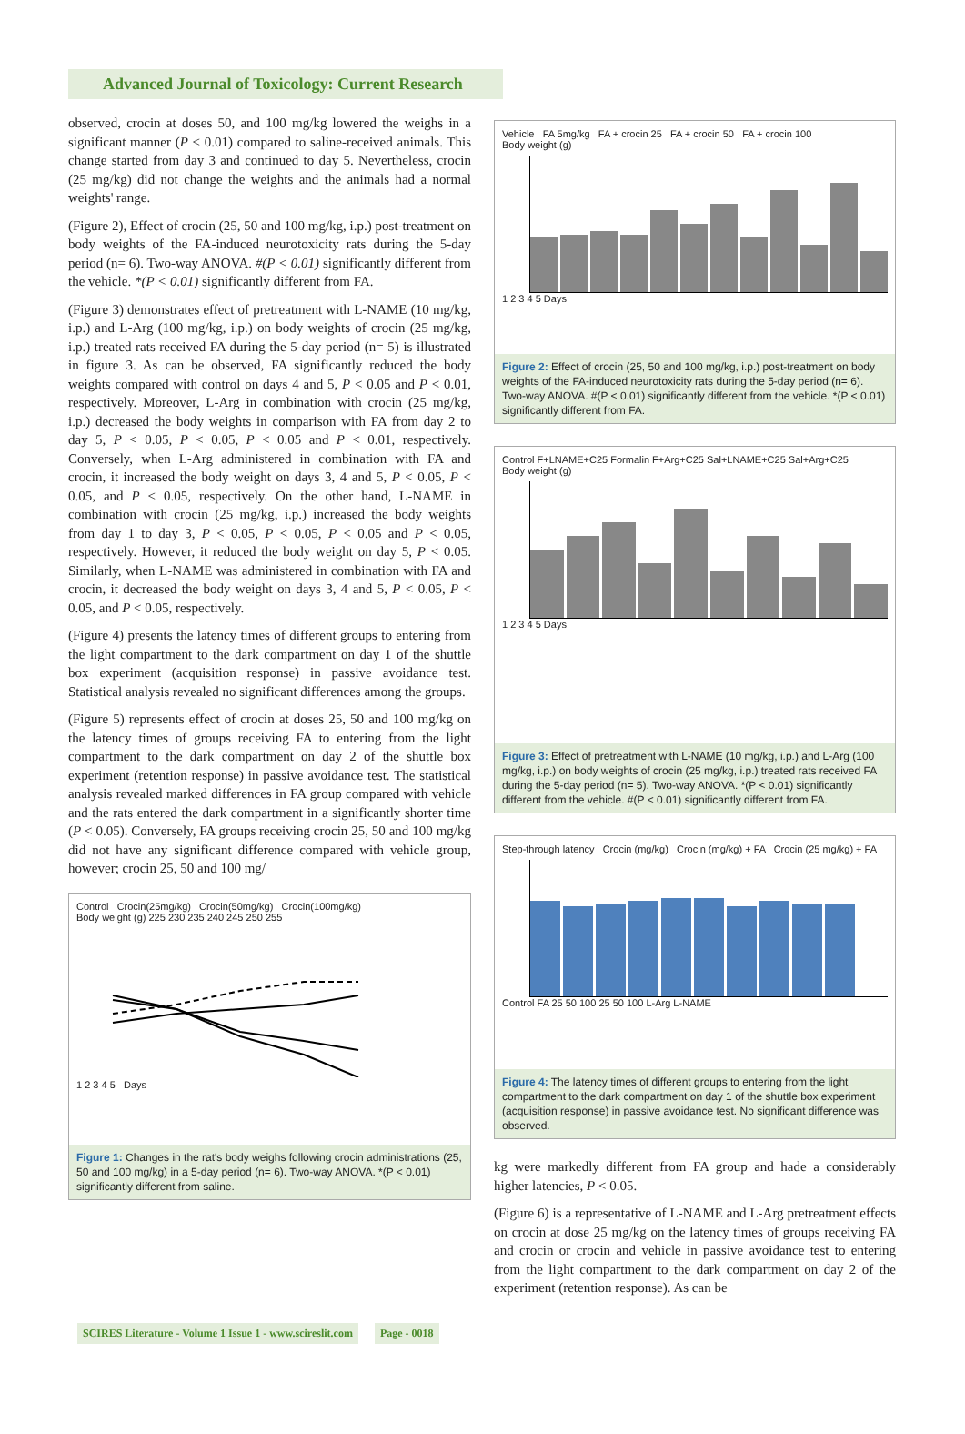Advanced Journal of Toxicology: Current Research
observed, crocin at doses 50, and 100 mg/kg lowered the weighs in a significant manner (P < 0.01) compared to saline-received animals. This change started from day 3 and continued to day 5. Nevertheless, crocin (25 mg/kg) did not change the weights and the animals had a normal weights' range.
(Figure 2), Effect of crocin (25, 50 and 100 mg/kg, i.p.) post-treatment on body weights of the FA-induced neurotoxicity rats during the 5-day period (n= 6). Two-way ANOVA. #(P < 0.01) significantly different from the vehicle. *(P < 0.01) significantly different from FA.
(Figure 3) demonstrates effect of pretreatment with L-NAME (10 mg/kg, i.p.) and L-Arg (100 mg/kg, i.p.) on body weights of crocin (25 mg/kg, i.p.) treated rats received FA during the 5-day period (n= 5) is illustrated in figure 3. As can be observed, FA significantly reduced the body weights compared with control on days 4 and 5, P < 0.05 and P < 0.01, respectively. Moreover, L-Arg in combination with crocin (25 mg/kg, i.p.) decreased the body weights in comparison with FA from day 2 to day 5, P < 0.05, P < 0.05, P < 0.05 and P < 0.01, respectively. Conversely, when L-Arg administered in combination with FA and crocin, it increased the body weight on days 3, 4 and 5, P < 0.05, P < 0.05, and P < 0.05, respectively. On the other hand, L-NAME in combination with crocin (25 mg/kg, i.p.) increased the body weights from day 1 to day 3, P < 0.05, P < 0.05, P < 0.05 and P < 0.05, respectively. However, it reduced the body weight on day 5, P < 0.05. Similarly, when L-NAME was administered in combination with FA and crocin, it decreased the body weight on days 3, 4 and 5, P < 0.05, P < 0.05, and P < 0.05, respectively.
(Figure 4) presents the latency times of different groups to entering from the light compartment to the dark compartment on day 1 of the shuttle box experiment (acquisition response) in passive avoidance test. Statistical analysis revealed no significant differences among the groups.
(Figure 5) represents effect of crocin at doses 25, 50 and 100 mg/kg on the latency times of groups receiving FA to entering from the light compartment to the dark compartment on day 2 of the shuttle box experiment (retention response) in passive avoidance test. The statistical analysis revealed marked differences in FA group compared with vehicle and the rats entered the dark compartment in a significantly shorter time (P < 0.05). Conversely, FA groups receiving crocin 25, 50 and 100 mg/kg did not have any significant difference compared with vehicle group, however; crocin 25, 50 and 100 mg/
Control Crocin(25mg/kg) Crocin(50mg/kg) Crocin(100mg/kg)
Body weight (g) 225 230 235 240 245 250 255
1 2 3 4 5 Days
Figure 1: Changes in the rat's body weighs following crocin administrations (25, 50 and 100 mg/kg) in a 5-day period (n= 6). Two-way ANOVA. *(P < 0.01) significantly different from saline.
Vehicle FA 5mg/kg FA + crocin 25 FA + crocin 50 FA + crocin 100
Body weight (g)
1 2 3 4 5 Days
Figure 2: Effect of crocin (25, 50 and 100 mg/kg, i.p.) post-treatment on body weights of the FA-induced neurotoxicity rats during the 5-day period (n= 6). Two-way ANOVA. #(P < 0.01) significantly different from the vehicle. *(P < 0.01) significantly different from FA.
Control F+LNAME+C25 Formalin F+Arg+C25 Sal+LNAME+C25 Sal+Arg+C25
Body weight (g)
1 2 3 4 5 Days
Figure 3: Effect of pretreatment with L-NAME (10 mg/kg, i.p.) and L-Arg (100 mg/kg, i.p.) on body weights of crocin (25 mg/kg, i.p.) treated rats received FA during the 5-day period (n= 5). Two-way ANOVA. *(P < 0.01) significantly different from the vehicle. #(P < 0.01) significantly different from FA.
Step-through latency Crocin (mg/kg) Crocin (mg/kg) + FA Crocin (25 mg/kg) + FA
Control FA 25 50 100 25 50 100 L-Arg L-NAME
Figure 4: The latency times of different groups to entering from the light compartment to the dark compartment on day 1 of the shuttle box experiment (acquisition response) in passive avoidance test. No significant difference was observed.
kg were markedly different from FA group and hade a considerably higher latencies, P < 0.05.
(Figure 6) is a representative of L-NAME and L-Arg pretreatment effects on crocin at dose 25 mg/kg on the latency times of groups receiving FA and crocin or crocin and vehicle in passive avoidance test to entering from the light compartment to the dark compartment on day 2 of the experiment (retention response). As can be
SCIRES Literature - Volume 1 Issue 1 - www.scireslit.com Page - 0018